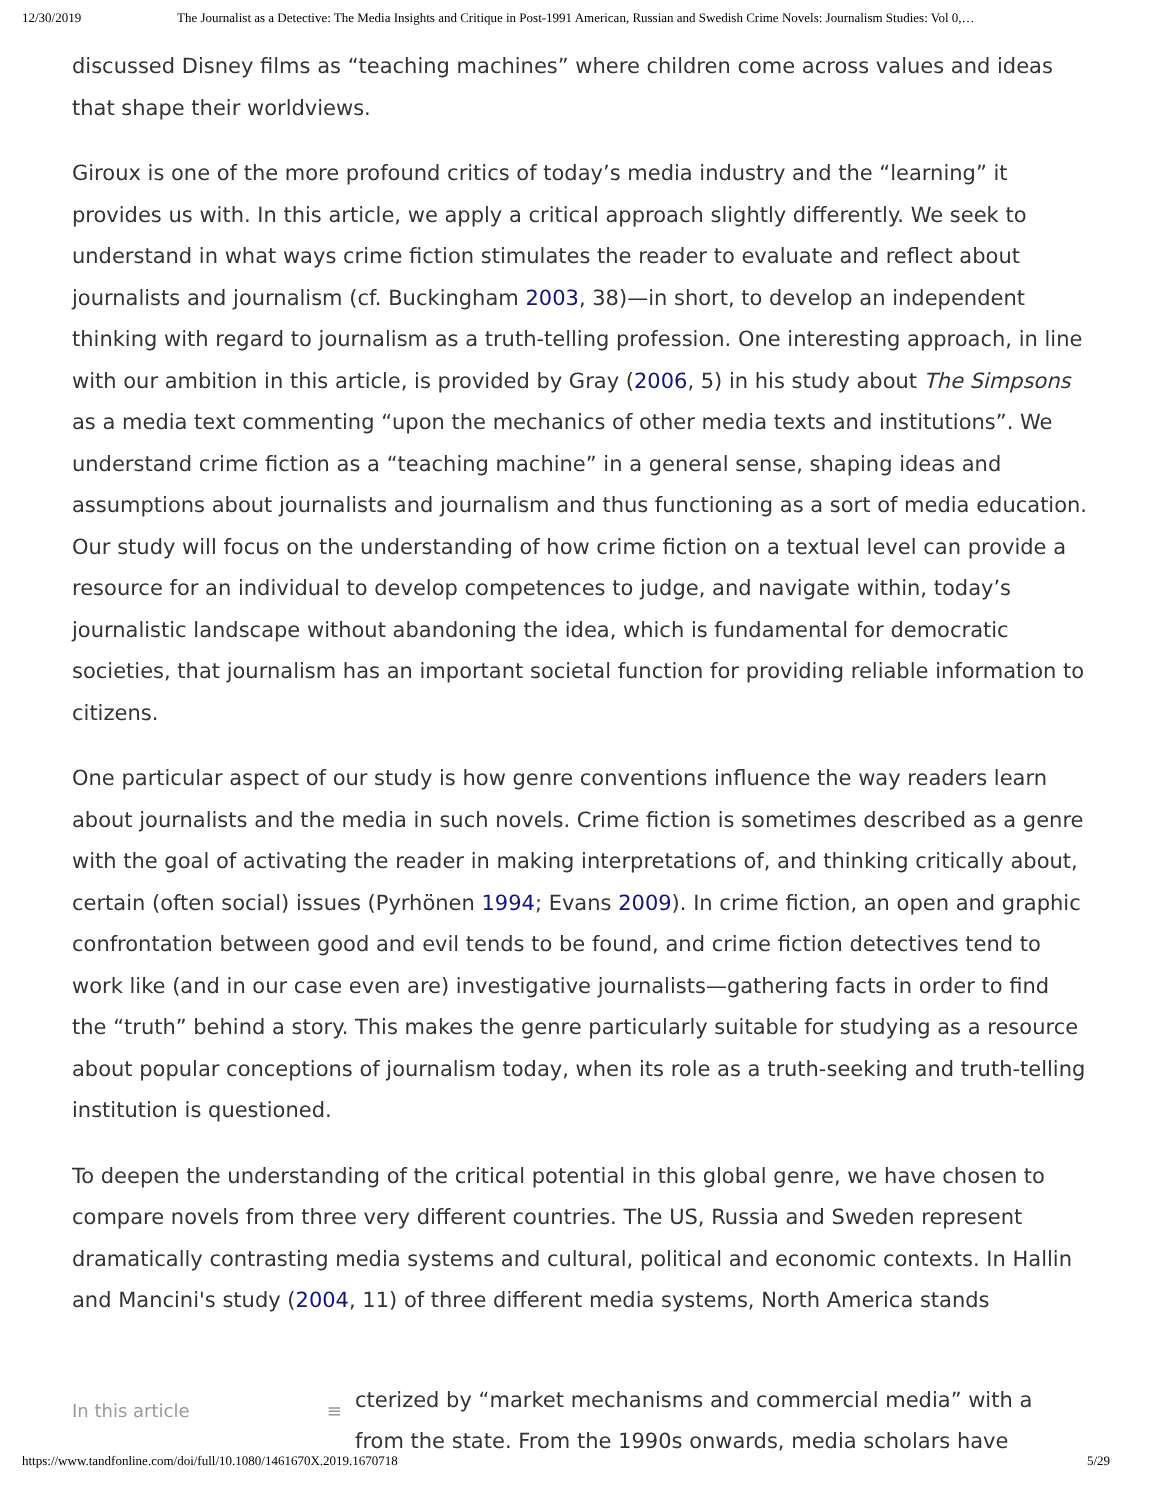12/30/2019 The Journalist as a Detective: The Media Insights and Critique in Post-1991 American, Russian and Swedish Crime Novels: Journalism Studies: Vol 0,…
discussed Disney films as “teaching machines” where children come across values and ideas that shape their worldviews.
Giroux is one of the more profound critics of today’s media industry and the “learning” it provides us with. In this article, we apply a critical approach slightly differently. We seek to understand in what ways crime fiction stimulates the reader to evaluate and reflect about journalists and journalism (cf. Buckingham 2003, 38)—in short, to develop an independent thinking with regard to journalism as a truth-telling profession. One interesting approach, in line with our ambition in this article, is provided by Gray (2006, 5) in his study about The Simpsons as a media text commenting “upon the mechanics of other media texts and institutions”. We understand crime fiction as a “teaching machine” in a general sense, shaping ideas and assumptions about journalists and journalism and thus functioning as a sort of media education. Our study will focus on the understanding of how crime fiction on a textual level can provide a resource for an individual to develop competences to judge, and navigate within, today’s journalistic landscape without abandoning the idea, which is fundamental for democratic societies, that journalism has an important societal function for providing reliable information to citizens.
One particular aspect of our study is how genre conventions influence the way readers learn about journalists and the media in such novels. Crime fiction is sometimes described as a genre with the goal of activating the reader in making interpretations of, and thinking critically about, certain (often social) issues (Pyrhönen 1994; Evans 2009). In crime fiction, an open and graphic confrontation between good and evil tends to be found, and crime fiction detectives tend to work like (and in our case even are) investigative journalists—gathering facts in order to find the “truth” behind a story. This makes the genre particularly suitable for studying as a resource about popular conceptions of journalism today, when its role as a truth-seeking and truth-telling institution is questioned.
To deepen the understanding of the critical potential in this global genre, we have chosen to compare novels from three very different countries. The US, Russia and Sweden represent dramatically contrasting media systems and cultural, political and economic contexts. In Hallin and Mancini's study (2004, 11) of three different media systems, North America stands
In this article ≡
cterized by “market mechanisms and commercial media” with a
from the state. From the 1990s onwards, media scholars have
https://www.tandfonline.com/doi/full/10.1080/1461670X.2019.1670718 5/29